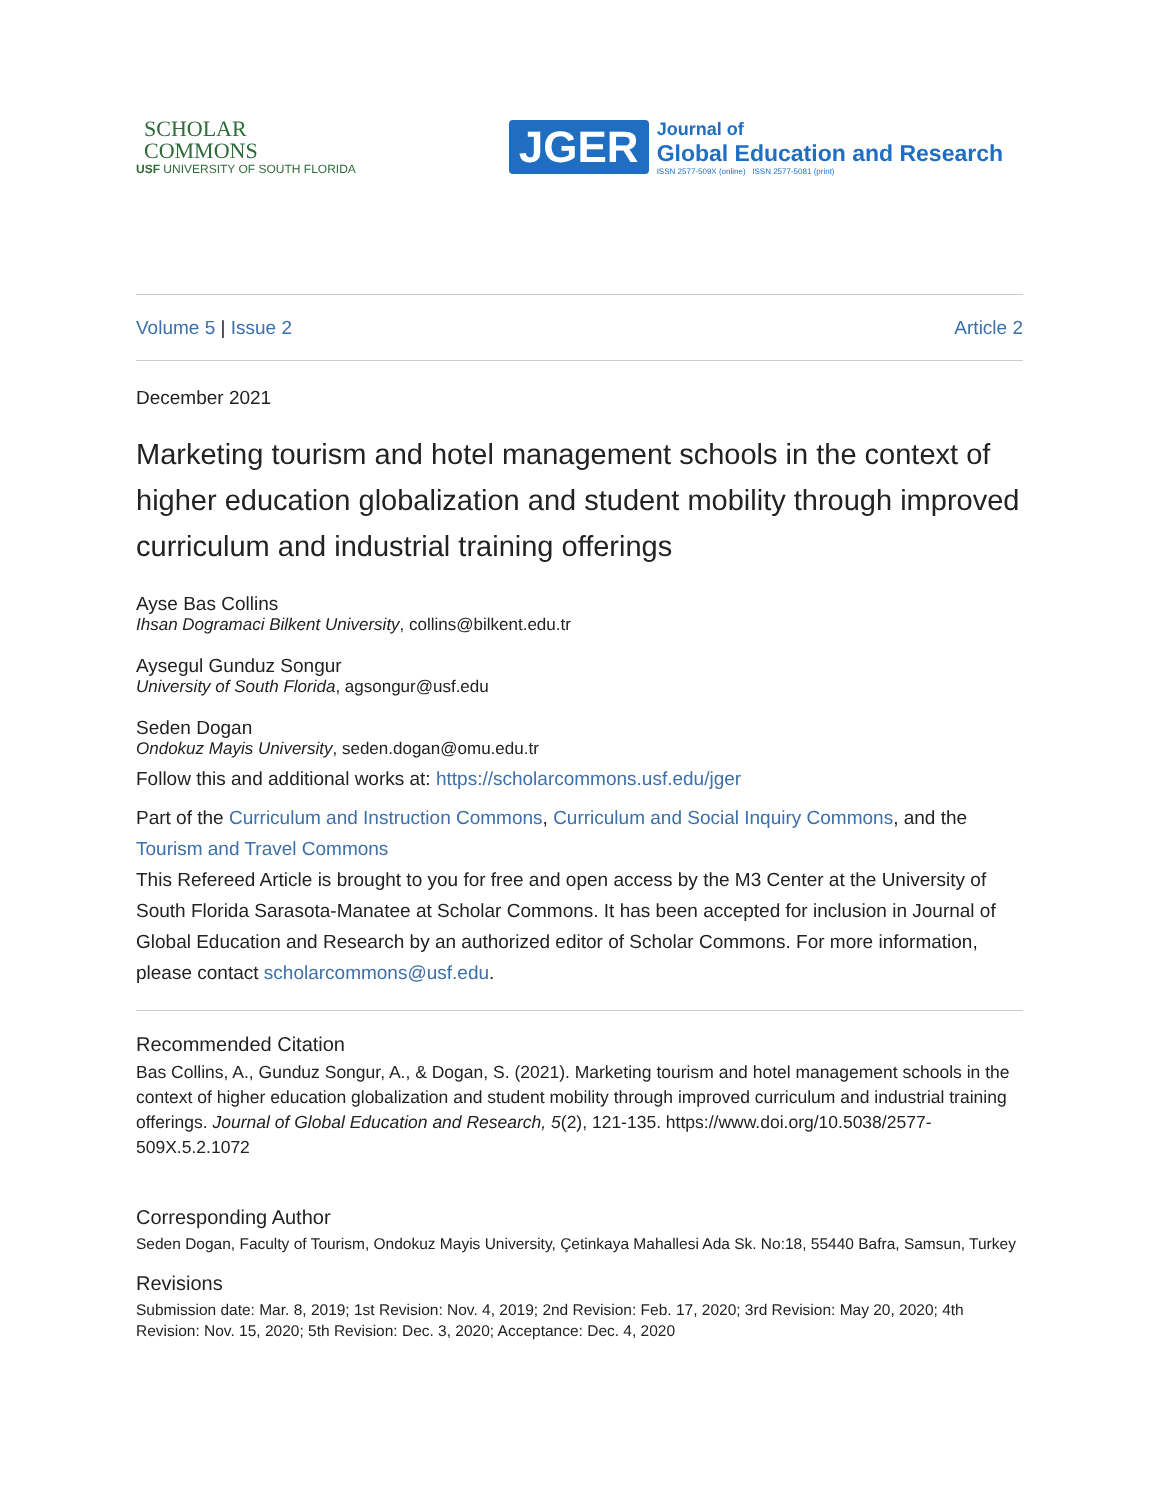SCHOLAR
COMMONS
USF UNIVERSITY OF SOUTH FLORIDA
JGER
Journal of
Global Education and Research
ISSN 2577-509X (online) ISSN 2577-5081 (print)
Volume 5 | Issue 2 Article 2
December 2021
Marketing tourism and hotel management schools in the context of higher education globalization and student mobility through improved curriculum and industrial training offerings
Ayse Bas Collins
Ihsan Dogramaci Bilkent University, collins@bilkent.edu.tr
Aysegul Gunduz Songur
University of South Florida, agsongur@usf.edu
Seden Dogan
Ondokuz Mayis University, seden.dogan@omu.edu.tr
Follow this and additional works at: https://scholarcommons.usf.edu/jger
Part of the Curriculum and Instruction Commons, Curriculum and Social Inquiry Commons, and the Tourism and Travel Commons
This Refereed Article is brought to you for free and open access by the M3 Center at the University of South Florida Sarasota-Manatee at Scholar Commons. It has been accepted for inclusion in Journal of Global Education and Research by an authorized editor of Scholar Commons. For more information, please contact scholarcommons@usf.edu.
Recommended Citation
Bas Collins, A., Gunduz Songur, A., & Dogan, S. (2021). Marketing tourism and hotel management schools in the context of higher education globalization and student mobility through improved curriculum and industrial training offerings. Journal of Global Education and Research, 5(2), 121-135. https://www.doi.org/10.5038/2577-509X.5.2.1072
Corresponding Author
Seden Dogan, Faculty of Tourism, Ondokuz Mayis University, Çetinkaya Mahallesi Ada Sk. No:18, 55440 Bafra, Samsun, Turkey
Revisions
Submission date: Mar. 8, 2019; 1st Revision: Nov. 4, 2019; 2nd Revision: Feb. 17, 2020; 3rd Revision: May 20, 2020; 4th Revision: Nov. 15, 2020; 5th Revision: Dec. 3, 2020; Acceptance: Dec. 4, 2020